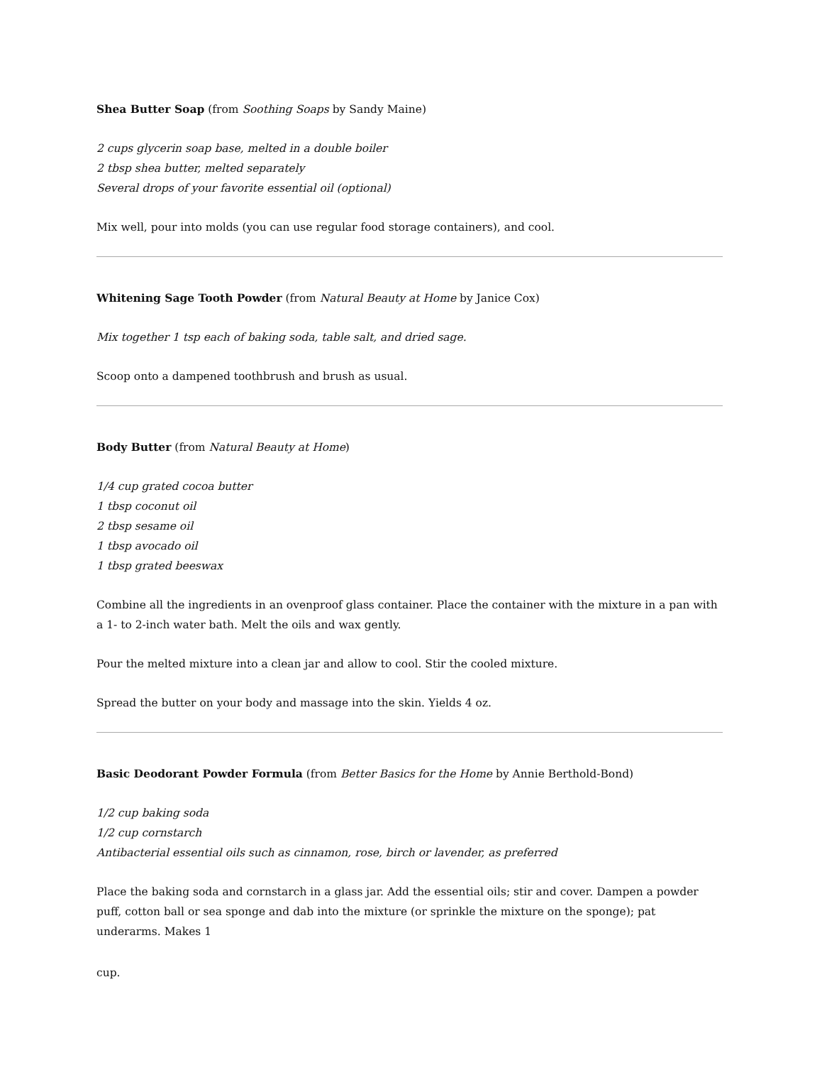Shea Butter Soap (from Soothing Soaps by Sandy Maine)
2 cups glycerin soap base, melted in a double boiler
2 tbsp shea butter, melted separately
Several drops of your favorite essential oil (optional)
Mix well, pour into molds (you can use regular food storage containers), and cool.
Whitening Sage Tooth Powder (from Natural Beauty at Home by Janice Cox)
Mix together 1 tsp each of baking soda, table salt, and dried sage.
Scoop onto a dampened toothbrush and brush as usual.
Body Butter (from Natural Beauty at Home)
1/4 cup grated cocoa butter
1 tbsp coconut oil
2 tbsp sesame oil
1 tbsp avocado oil
1 tbsp grated beeswax
Combine all the ingredients in an ovenproof glass container. Place the container with the mixture in a pan with a 1- to 2-inch water bath. Melt the oils and wax gently.
Pour the melted mixture into a clean jar and allow to cool. Stir the cooled mixture.
Spread the butter on your body and massage into the skin. Yields 4 oz.
Basic Deodorant Powder Formula (from Better Basics for the Home by Annie Berthold-Bond)
1/2 cup baking soda
1/2 cup cornstarch
Antibacterial essential oils such as cinnamon, rose, birch or lavender, as preferred
Place the baking soda and cornstarch in a glass jar. Add the essential oils; stir and cover. Dampen a powder puff, cotton ball or sea sponge and dab into the mixture (or sprinkle the mixture on the sponge); pat underarms. Makes 1
cup.